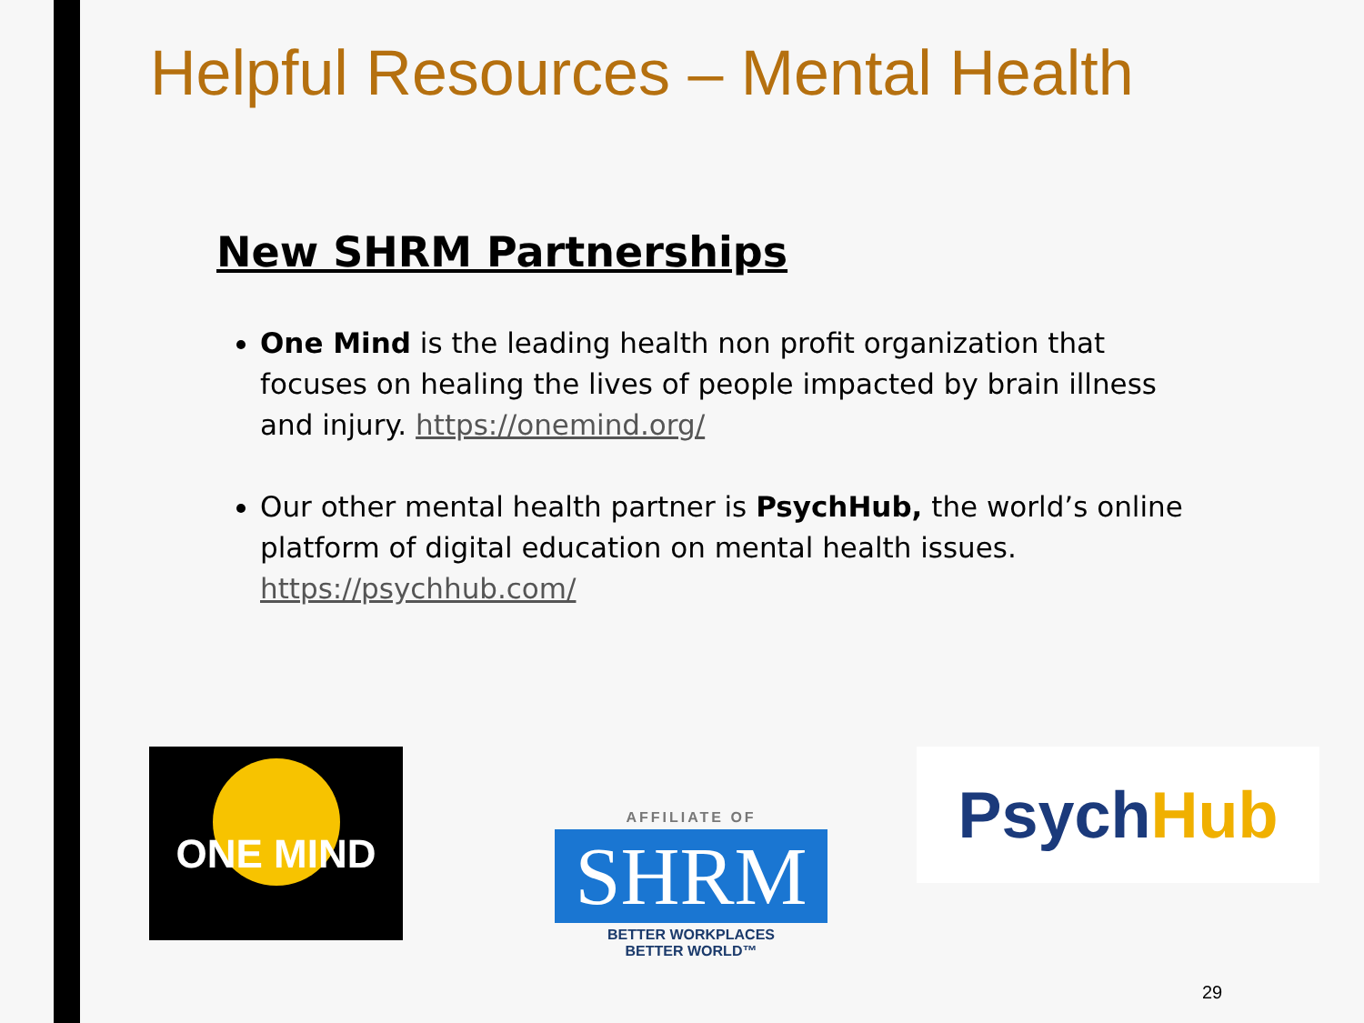Helpful Resources – Mental Health
New SHRM Partnerships
One Mind is the leading health non profit organization that focuses on healing the lives of people impacted by brain illness and injury. https://onemind.org/
Our other mental health partner is PsychHub, the world’s online platform of digital education on mental health issues. https://psychhub.com/
ONE MIND
AFFILIATE OF
SHRM
BETTER WORKPLACES
BETTER WORLD™
PsychHub
29